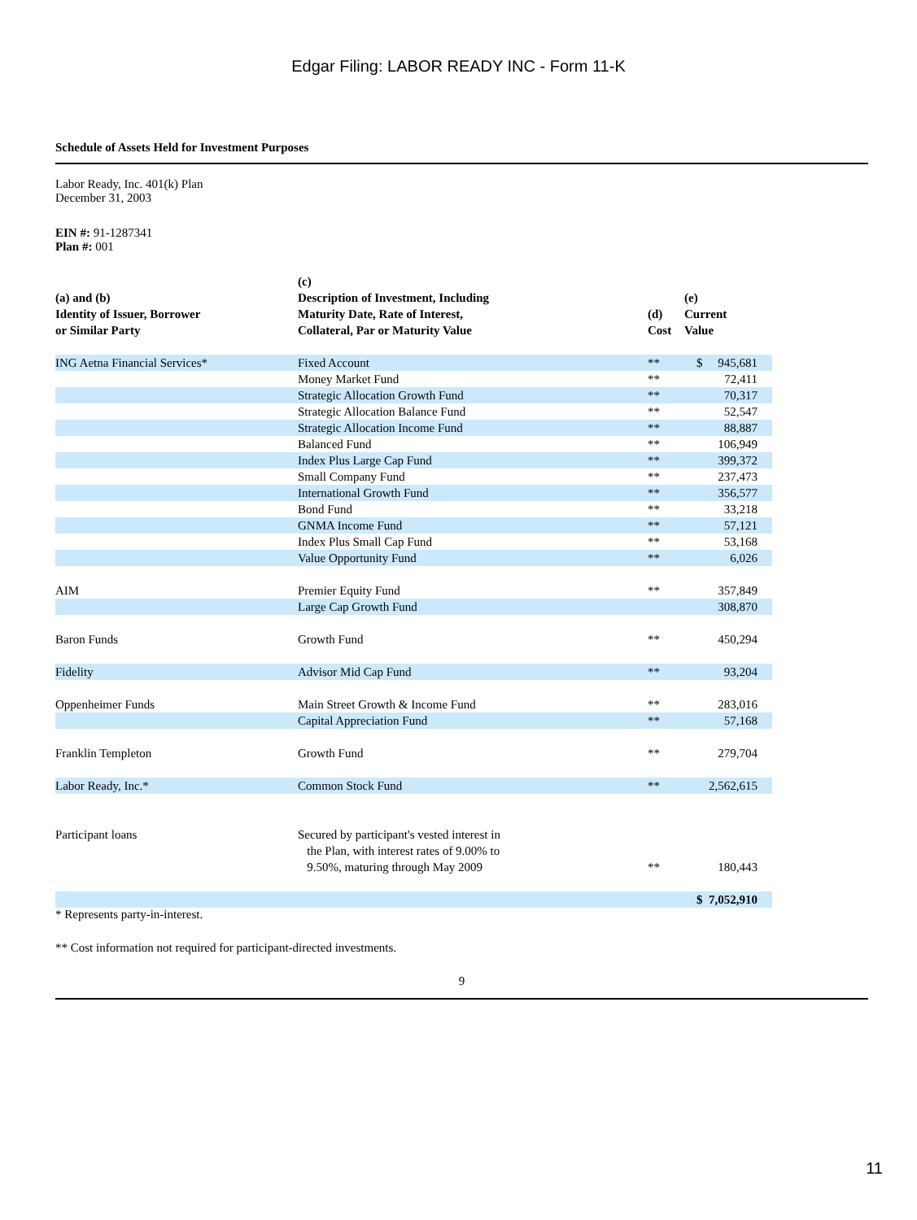Edgar Filing: LABOR READY INC - Form 11-K
Schedule of Assets Held for Investment Purposes
Labor Ready, Inc. 401(k) Plan
December 31, 2003
EIN #: 91-1287341
Plan #: 001
| (a) and (b) Identity of Issuer, Borrower or Similar Party | (c) Description of Investment, Including Maturity Date, Rate of Interest, Collateral, Par or Maturity Value | (d) Cost | (e) Current Value |
| --- | --- | --- | --- |
| ING Aetna Financial Services* | Fixed Account | ** | $ 945,681 |
| | Money Market Fund | ** | 72,411 |
| | Strategic Allocation Growth Fund | ** | 70,317 |
| | Strategic Allocation Balance Fund | ** | 52,547 |
| | Strategic Allocation Income Fund | ** | 88,887 |
| | Balanced Fund | ** | 106,949 |
| | Index Plus Large Cap Fund | ** | 399,372 |
| | Small Company Fund | ** | 237,473 |
| | International Growth Fund | ** | 356,577 |
| | Bond Fund | ** | 33,218 |
| | GNMA Income Fund | ** | 57,121 |
| | Index Plus Small Cap Fund | ** | 53,168 |
| | Value Opportunity Fund | ** | 6,026 |
| AIM | Premier Equity Fund | ** | 357,849 |
| | Large Cap Growth Fund | | 308,870 |
| Baron Funds | Growth Fund | ** | 450,294 |
| Fidelity | Advisor Mid Cap Fund | ** | 93,204 |
| Oppenheimer Funds | Main Street Growth & Income Fund | ** | 283,016 |
| | Capital Appreciation Fund | ** | 57,168 |
| Franklin Templeton | Growth Fund | ** | 279,704 |
| Labor Ready, Inc.* | Common Stock Fund | ** | 2,562,615 |
| Participant loans | Secured by participant's vested interest in the Plan, with interest rates of 9.00% to 9.50%, maturing through May 2009 | ** | 180,443 |
| | | | $ 7,052,910 |
* Represents party-in-interest.
** Cost information not required for participant-directed investments.
9
11